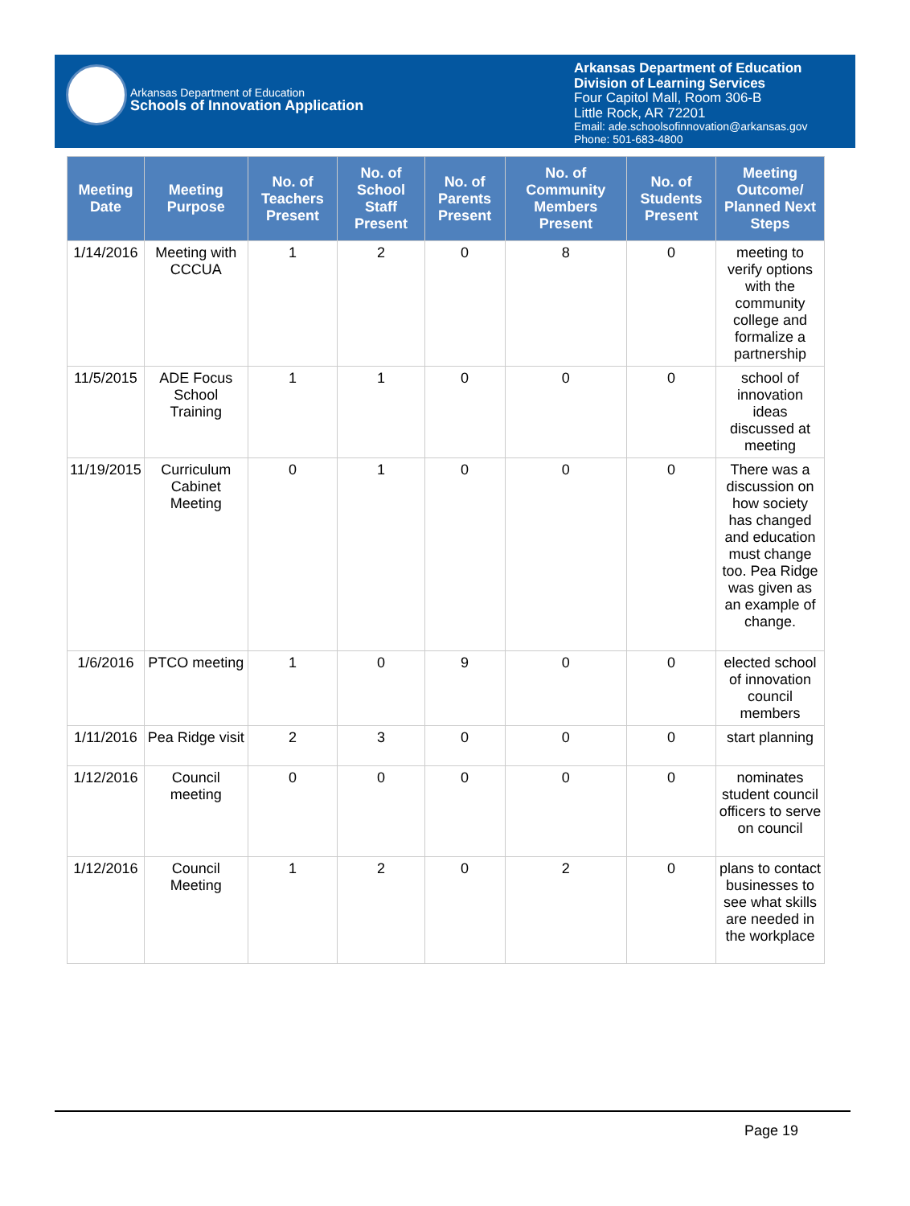Arkansas Department of Education
Schools of Innovation Application
Arkansas Department of Education
Division of Learning Services
Four Capitol Mall, Room 306-B
Little Rock, AR 72201
Email: ade.schoolsofinnovation@arkansas.gov
Phone: 501-683-4800
| Meeting Date | Meeting Purpose | No. of Teachers Present | No. of School Staff Present | No. of Parents Present | No. of Community Members Present | No. of Students Present | Meeting Outcome/ Planned Next Steps |
| --- | --- | --- | --- | --- | --- | --- | --- |
| 1/14/2016 | Meeting with CCCUA | 1 | 2 | 0 | 8 | 0 | meeting to verify options with the community college and formalize a partnership |
| 11/5/2015 | ADE Focus School Training | 1 | 1 | 0 | 0 | 0 | school of innovation ideas discussed at meeting |
| 11/19/2015 | Curriculum Cabinet Meeting | 0 | 1 | 0 | 0 | 0 | There was a discussion on how society has changed and education must change too. Pea Ridge was given as an example of change. |
| 1/6/2016 | PTCO meeting | 1 | 0 | 9 | 0 | 0 | elected school of innovation council members |
| 1/11/2016 | Pea Ridge visit | 2 | 3 | 0 | 0 | 0 | start planning |
| 1/12/2016 | Council meeting | 0 | 0 | 0 | 0 | 0 | nominates student council officers to serve on council |
| 1/12/2016 | Council Meeting | 1 | 2 | 0 | 2 | 0 | plans to contact businesses to see what skills are needed in the workplace |
Page 19